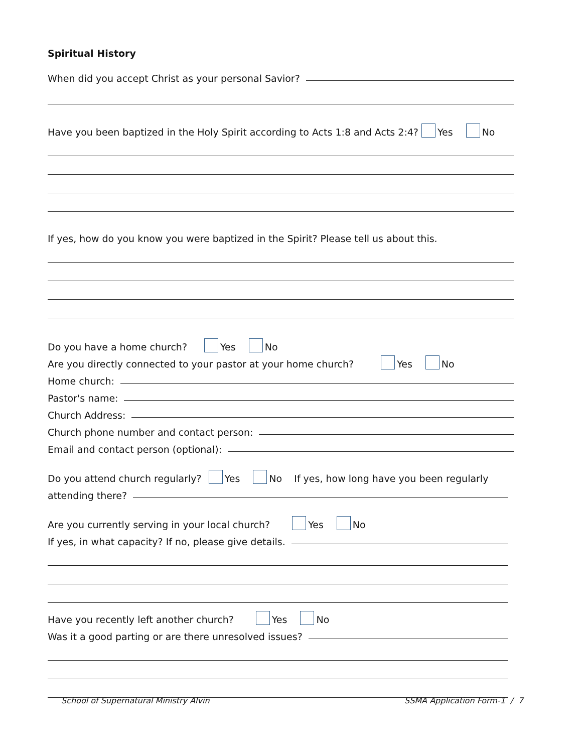Spiritual History
When did you accept Christ as your personal Savior?
Have you been baptized in the Holy Spirit according to Acts 1:8 and Acts 2:4? Yes No
If yes, how do you know you were baptized in the Spirit? Please tell us about this.
Do you have a home church? Yes No
Are you directly connected to your pastor at your home church? Yes No
Home church:
Pastor's name:
Church Address:
Church phone number and contact person:
Email and contact person (optional):
Do you attend church regularly? Yes No If yes, how long have you been regularly
attending there?
Are you currently serving in your local church? Yes No
If yes, in what capacity? If no, please give details.
Have you recently left another church? Yes No
Was it a good parting or are there unresolved issues?
School of Supernatural Ministry Alvin
SSMA Application Form-1 / 7